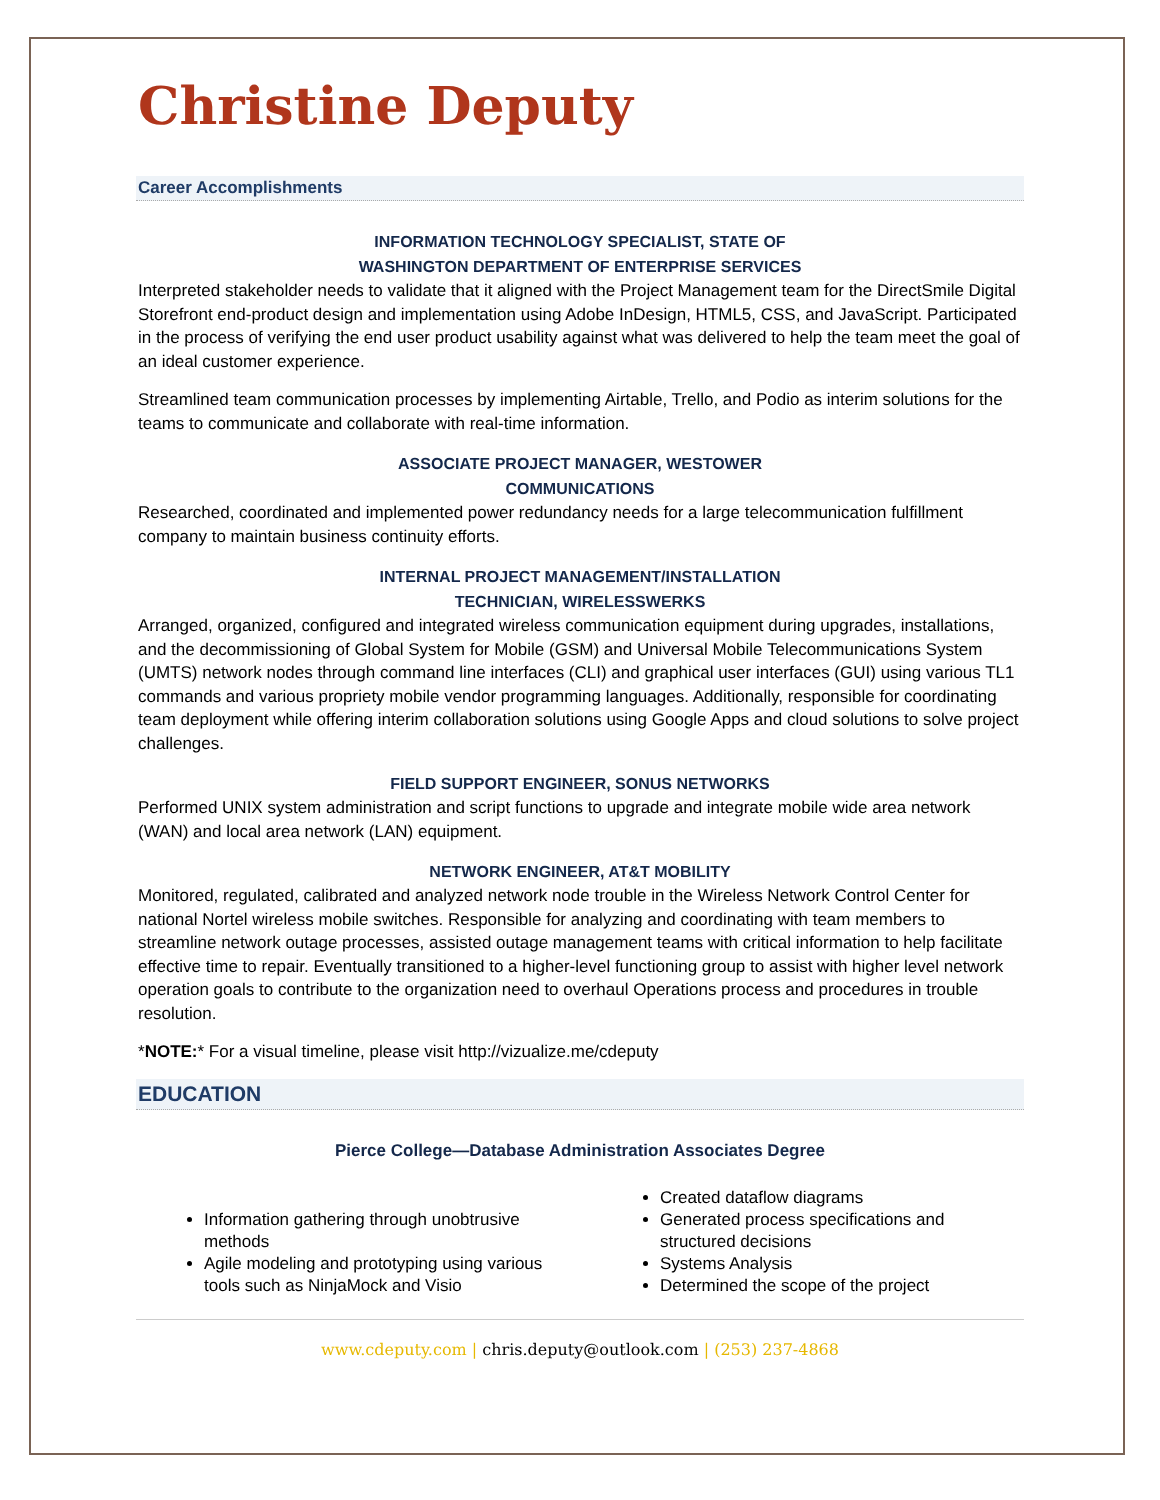Christine Deputy
Career Accomplishments
INFORMATION TECHNOLOGY SPECIALIST, STATE OF
WASHINGTON DEPARTMENT OF ENTERPRISE SERVICES
Interpreted stakeholder needs to validate that it aligned with the Project Management team for the DirectSmile Digital Storefront end-product design and implementation using Adobe InDesign, HTML5, CSS, and JavaScript. Participated in the process of verifying the end user product usability against what was delivered to help the team meet the goal of an ideal customer experience.
Streamlined team communication processes by implementing Airtable, Trello, and Podio as interim solutions for the teams to communicate and collaborate with real-time information.
ASSOCIATE PROJECT MANAGER, WESTOWER
COMMUNICATIONS
Researched, coordinated and implemented power redundancy needs for a large telecommunication fulfillment company to maintain business continuity efforts.
INTERNAL PROJECT MANAGEMENT/INSTALLATION
TECHNICIAN, WIRELESSWERKS
Arranged, organized, configured and integrated wireless communication equipment during upgrades, installations, and the decommissioning of Global System for Mobile (GSM) and Universal Mobile Telecommunications System (UMTS) network nodes through command line interfaces (CLI) and graphical user interfaces (GUI) using various TL1 commands and various propriety mobile vendor programming languages. Additionally, responsible for coordinating team deployment while offering interim collaboration solutions using Google Apps and cloud solutions to solve project challenges.
FIELD SUPPORT ENGINEER, SONUS NETWORKS
Performed UNIX system administration and script functions to upgrade and integrate mobile wide area network (WAN) and local area network (LAN) equipment.
NETWORK ENGINEER, AT&T MOBILITY
Monitored, regulated, calibrated and analyzed network node trouble in the Wireless Network Control Center for national Nortel wireless mobile switches. Responsible for analyzing and coordinating with team members to streamline network outage processes, assisted outage management teams with critical information to help facilitate effective time to repair. Eventually transitioned to a higher-level functioning group to assist with higher level network operation goals to contribute to the organization need to overhaul Operations process and procedures in trouble resolution.
*NOTE:* For a visual timeline, please visit http://vizualize.me/cdeputy
EDUCATION
Pierce College—Database Administration Associates Degree
Information gathering through unobtrusive methods
Agile modeling and prototyping using various tools such as NinjaMock and Visio
Created dataflow diagrams
Generated process specifications and structured decisions
Systems Analysis
Determined the scope of the project
www.cdeputy.com | chris.deputy@outlook.com | (253) 237-4868